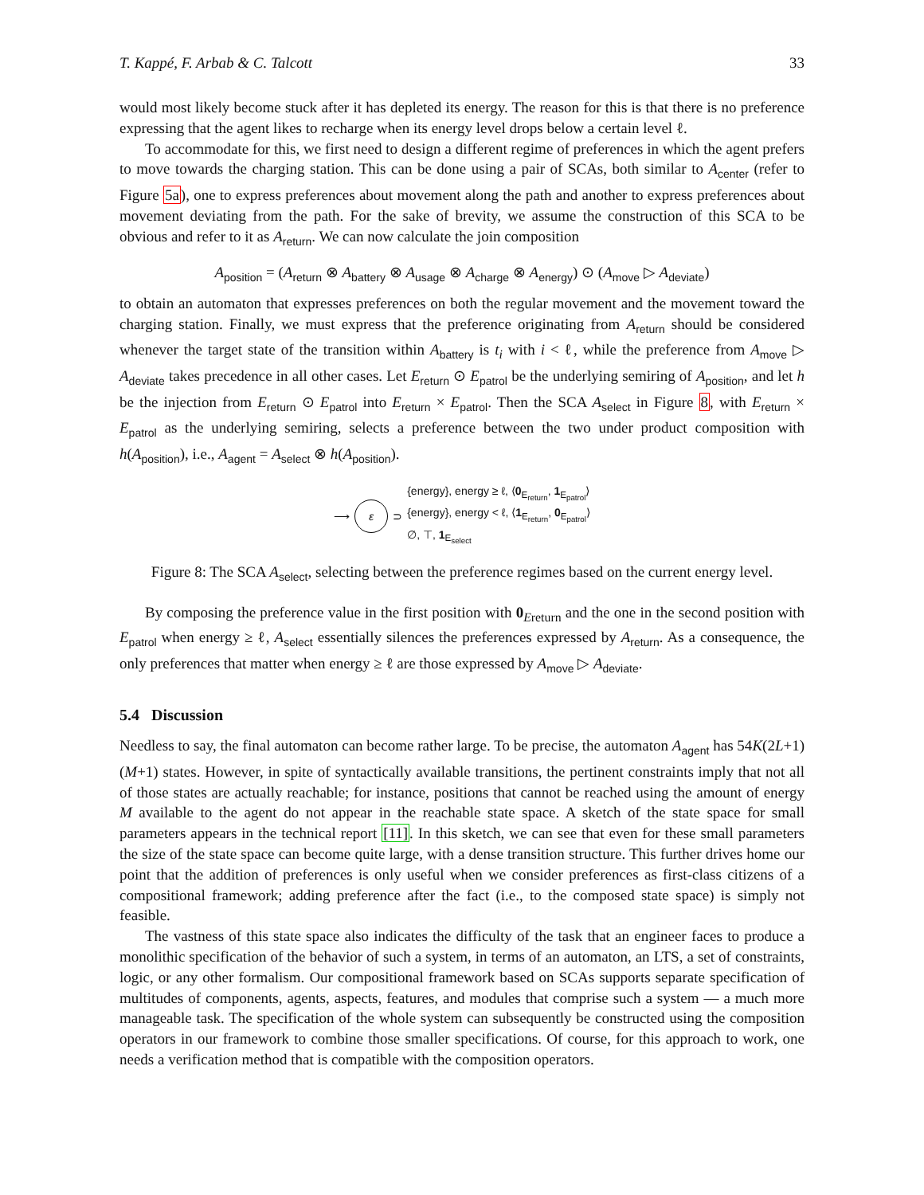T. Kappé, F. Arbab & C. Talcott 33
would most likely become stuck after it has depleted its energy. The reason for this is that there is no preference expressing that the agent likes to recharge when its energy level drops below a certain level ℓ.
To accommodate for this, we first need to design a different regime of preferences in which the agent prefers to move towards the charging station. This can be done using a pair of SCAs, both similar to A<sub>center</sub> (refer to Figure 5a), one to express preferences about movement along the path and another to express preferences about movement deviating from the path. For the sake of brevity, we assume the construction of this SCA to be obvious and refer to it as A<sub>return</sub>. We can now calculate the join composition
A<sub>position</sub> = (A<sub>return</sub> ⊗ A<sub>battery</sub> ⊗ A<sub>usage</sub> ⊗ A<sub>charge</sub> ⊗ A<sub>energy</sub>) ⊙ (A<sub>move</sub> ▷ A<sub>deviate</sub>)
to obtain an automaton that expresses preferences on both the regular movement and the movement toward the charging station. Finally, we must express that the preference originating from A<sub>return</sub> should be considered whenever the target state of the transition within A<sub>battery</sub> is t<sub>i</sub> with i < ℓ, while the preference from A<sub>move</sub> ▷ A<sub>deviate</sub> takes precedence in all other cases. Let E<sub>return</sub> ⊙ E<sub>patrol</sub> be the underlying semiring of A<sub>position</sub>, and let h be the injection from E<sub>return</sub> ⊙ E<sub>patrol</sub> into E<sub>return</sub> × E<sub>patrol</sub>. Then the SCA A<sub>select</sub> in Figure 8, with E<sub>return</sub> × E<sub>patrol</sub> as the underlying semiring, selects a preference between the two under product composition with h(A<sub>position</sub>), i.e., A<sub>agent</sub> = A<sub>select</sub> ⊗ h(A<sub>position</sub>).
⟶ ε ⊃
{energy}, energy ≥ ℓ, ⟨0<sub>E<sub>return</sub></sub>, 1<sub>E<sub>patrol</sub></sub>⟩
{energy}, energy < ℓ, ⟨1<sub>E<sub>return</sub></sub>, 0<sub>E<sub>patrol</sub></sub>⟩
∅, ⊤, 1<sub>E<sub>select</sub></sub>
Figure 8: The SCA A<sub>select</sub>, selecting between the preference regimes based on the current energy level.
By composing the preference value in the first position with 0<sub>Ereturn</sub> and the one in the second position with E<sub>patrol</sub> when energy ≥ ℓ, A<sub>select</sub> essentially silences the preferences expressed by A<sub>return</sub>. As a consequence, the only preferences that matter when energy ≥ ℓ are those expressed by A<sub>move</sub> ▷ A<sub>deviate</sub>.
5.4 Discussion
Needless to say, the final automaton can become rather large. To be precise, the automaton A<sub>agent</sub> has 54K(2L+1)(M+1) states. However, in spite of syntactically available transitions, the pertinent constraints imply that not all of those states are actually reachable; for instance, positions that cannot be reached using the amount of energy M available to the agent do not appear in the reachable state space. A sketch of the state space for small parameters appears in the technical report [11]. In this sketch, we can see that even for these small parameters the size of the state space can become quite large, with a dense transition structure. This further drives home our point that the addition of preferences is only useful when we consider preferences as first-class citizens of a compositional framework; adding preference after the fact (i.e., to the composed state space) is simply not feasible.
The vastness of this state space also indicates the difficulty of the task that an engineer faces to produce a monolithic specification of the behavior of such a system, in terms of an automaton, an LTS, a set of constraints, logic, or any other formalism. Our compositional framework based on SCAs supports separate specification of multitudes of components, agents, aspects, features, and modules that comprise such a system — a much more manageable task. The specification of the whole system can subsequently be constructed using the composition operators in our framework to combine those smaller specifications. Of course, for this approach to work, one needs a verification method that is compatible with the composition operators.